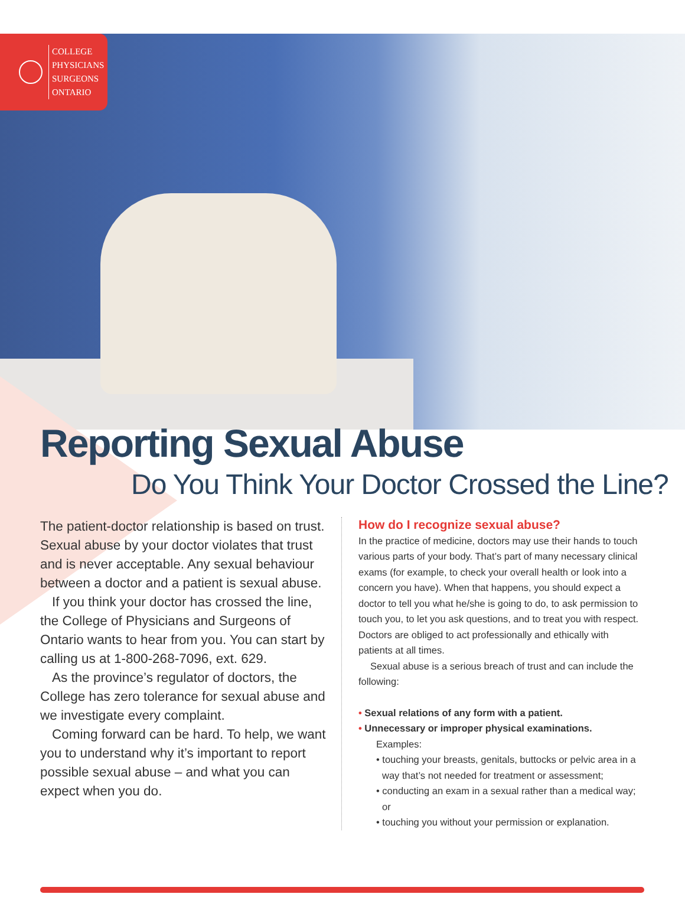COLLEGE
PHYSICIANS
SURGEONS
ONTARIO
Reporting Sexual Abuse
Do You Think Your Doctor Crossed the Line?
The patient-doctor relationship is based on trust. Sexual abuse by your doctor violates that trust and is never acceptable. Any sexual behaviour between a doctor and a patient is sexual abuse.
If you think your doctor has crossed the line, the College of Physicians and Surgeons of Ontario wants to hear from you. You can start by calling us at 1-800-268-7096, ext. 629.
As the province’s regulator of doctors, the College has zero tolerance for sexual abuse and we investigate every complaint.
Coming forward can be hard. To help, we want you to understand why it’s important to report possible sexual abuse – and what you can expect when you do.
How do I recognize sexual abuse?
In the practice of medicine, doctors may use their hands to touch various parts of your body. That’s part of many necessary clinical exams (for example, to check your overall health or look into a concern you have). When that happens, you should expect a doctor to tell you what he/she is going to do, to ask permission to touch you, to let you ask questions, and to treat you with respect. Doctors are obliged to act professionally and ethically with patients at all times.
Sexual abuse is a serious breach of trust and can include the following:
• Sexual relations of any form with a patient.
• Unnecessary or improper physical examinations.
Examples:
• touching your breasts, genitals, buttocks or pelvic area in a way that’s not needed for treatment or assessment;
• conducting an exam in a sexual rather than a medical way; or
• touching you without your permission or explanation.